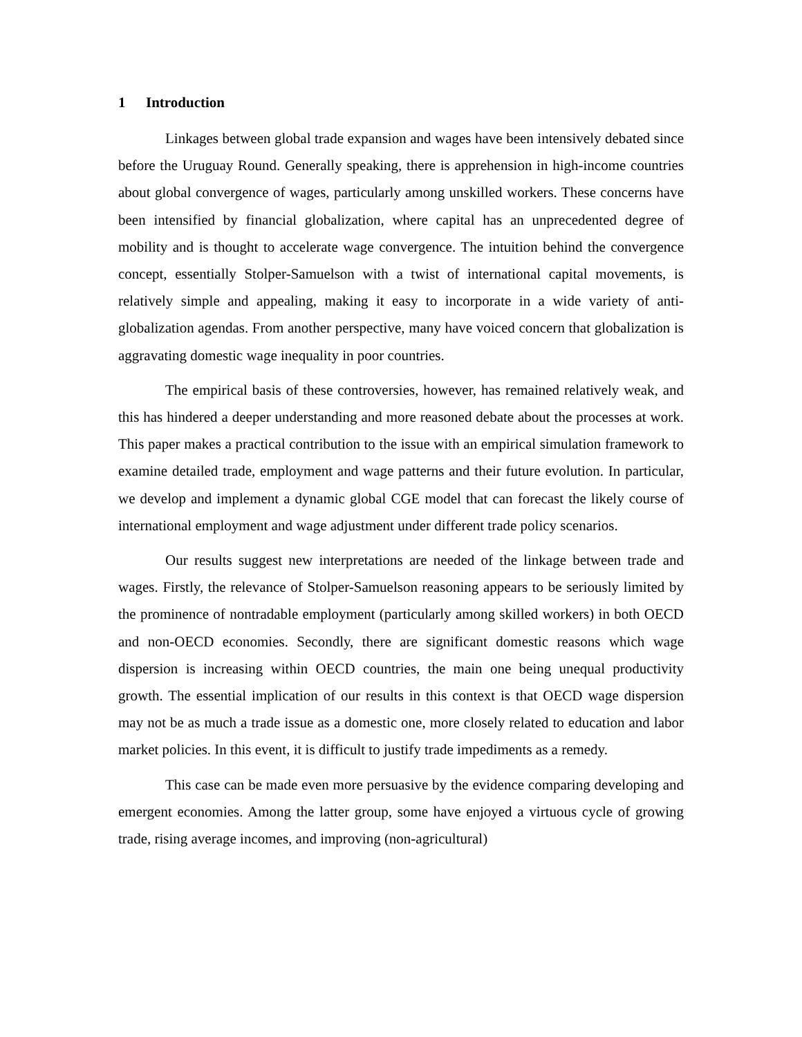1 Introduction
Linkages between global trade expansion and wages have been intensively debated since before the Uruguay Round. Generally speaking, there is apprehension in high-income countries about global convergence of wages, particularly among unskilled workers. These concerns have been intensified by financial globalization, where capital has an unprecedented degree of mobility and is thought to accelerate wage convergence. The intuition behind the convergence concept, essentially Stolper-Samuelson with a twist of international capital movements, is relatively simple and appealing, making it easy to incorporate in a wide variety of anti-globalization agendas. From another perspective, many have voiced concern that globalization is aggravating domestic wage inequality in poor countries.
The empirical basis of these controversies, however, has remained relatively weak, and this has hindered a deeper understanding and more reasoned debate about the processes at work. This paper makes a practical contribution to the issue with an empirical simulation framework to examine detailed trade, employment and wage patterns and their future evolution. In particular, we develop and implement a dynamic global CGE model that can forecast the likely course of international employment and wage adjustment under different trade policy scenarios.
Our results suggest new interpretations are needed of the linkage between trade and wages. Firstly, the relevance of Stolper-Samuelson reasoning appears to be seriously limited by the prominence of nontradable employment (particularly among skilled workers) in both OECD and non-OECD economies. Secondly, there are significant domestic reasons which wage dispersion is increasing within OECD countries, the main one being unequal productivity growth. The essential implication of our results in this context is that OECD wage dispersion may not be as much a trade issue as a domestic one, more closely related to education and labor market policies. In this event, it is difficult to justify trade impediments as a remedy.
This case can be made even more persuasive by the evidence comparing developing and emergent economies. Among the latter group, some have enjoyed a virtuous cycle of growing trade, rising average incomes, and improving (non-agricultural)